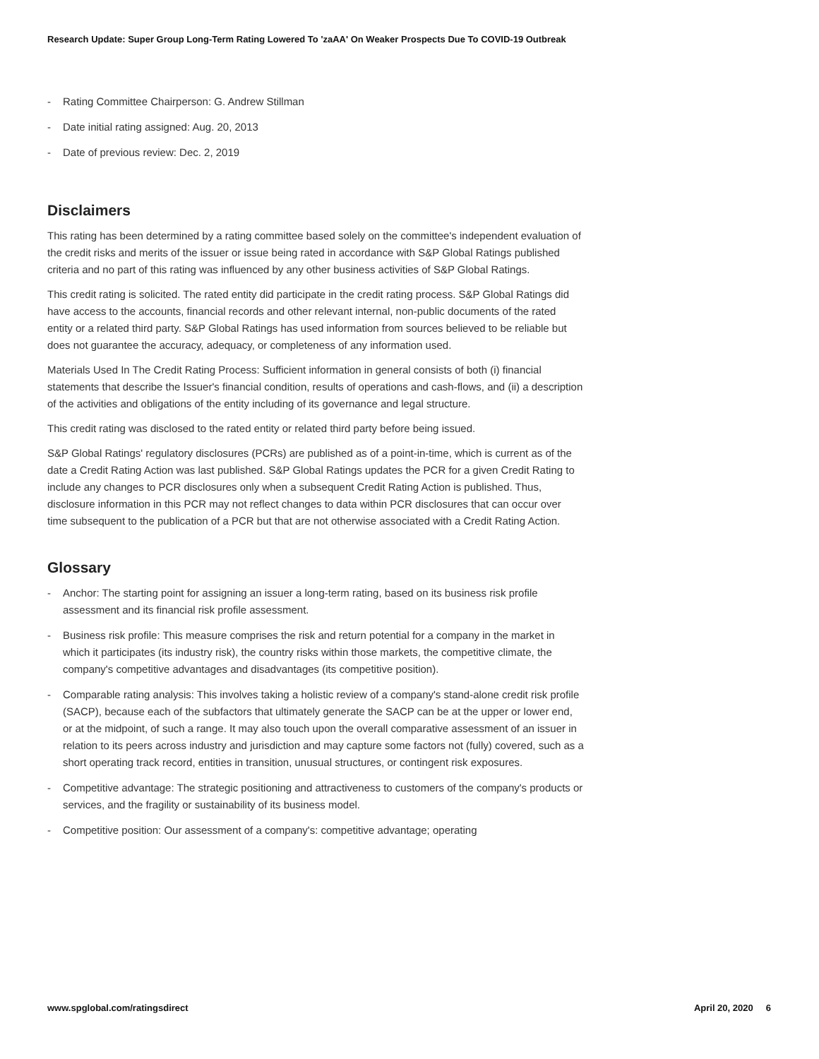Research Update: Super Group Long-Term Rating Lowered To 'zaAA' On Weaker Prospects Due To COVID-19 Outbreak
- Rating Committee Chairperson: G. Andrew Stillman
- Date initial rating assigned: Aug. 20, 2013
- Date of previous review: Dec. 2, 2019
Disclaimers
This rating has been determined by a rating committee based solely on the committee's independent evaluation of the credit risks and merits of the issuer or issue being rated in accordance with S&P Global Ratings published criteria and no part of this rating was influenced by any other business activities of S&P Global Ratings.
This credit rating is solicited. The rated entity did participate in the credit rating process. S&P Global Ratings did have access to the accounts, financial records and other relevant internal, non-public documents of the rated entity or a related third party. S&P Global Ratings has used information from sources believed to be reliable but does not guarantee the accuracy, adequacy, or completeness of any information used.
Materials Used In The Credit Rating Process: Sufficient information in general consists of both (i) financial statements that describe the Issuer's financial condition, results of operations and cash-flows, and (ii) a description of the activities and obligations of the entity including of its governance and legal structure.
This credit rating was disclosed to the rated entity or related third party before being issued.
S&P Global Ratings' regulatory disclosures (PCRs) are published as of a point-in-time, which is current as of the date a Credit Rating Action was last published. S&P Global Ratings updates the PCR for a given Credit Rating to include any changes to PCR disclosures only when a subsequent Credit Rating Action is published. Thus, disclosure information in this PCR may not reflect changes to data within PCR disclosures that can occur over time subsequent to the publication of a PCR but that are not otherwise associated with a Credit Rating Action.
Glossary
- Anchor: The starting point for assigning an issuer a long-term rating, based on its business risk profile assessment and its financial risk profile assessment.
- Business risk profile: This measure comprises the risk and return potential for a company in the market in which it participates (its industry risk), the country risks within those markets, the competitive climate, the company's competitive advantages and disadvantages (its competitive position).
- Comparable rating analysis: This involves taking a holistic review of a company's stand-alone credit risk profile (SACP), because each of the subfactors that ultimately generate the SACP can be at the upper or lower end, or at the midpoint, of such a range. It may also touch upon the overall comparative assessment of an issuer in relation to its peers across industry and jurisdiction and may capture some factors not (fully) covered, such as a short operating track record, entities in transition, unusual structures, or contingent risk exposures.
- Competitive advantage: The strategic positioning and attractiveness to customers of the company's products or services, and the fragility or sustainability of its business model.
- Competitive position: Our assessment of a company's: competitive advantage; operating
www.spglobal.com/ratingsdirect April 20, 2020 6